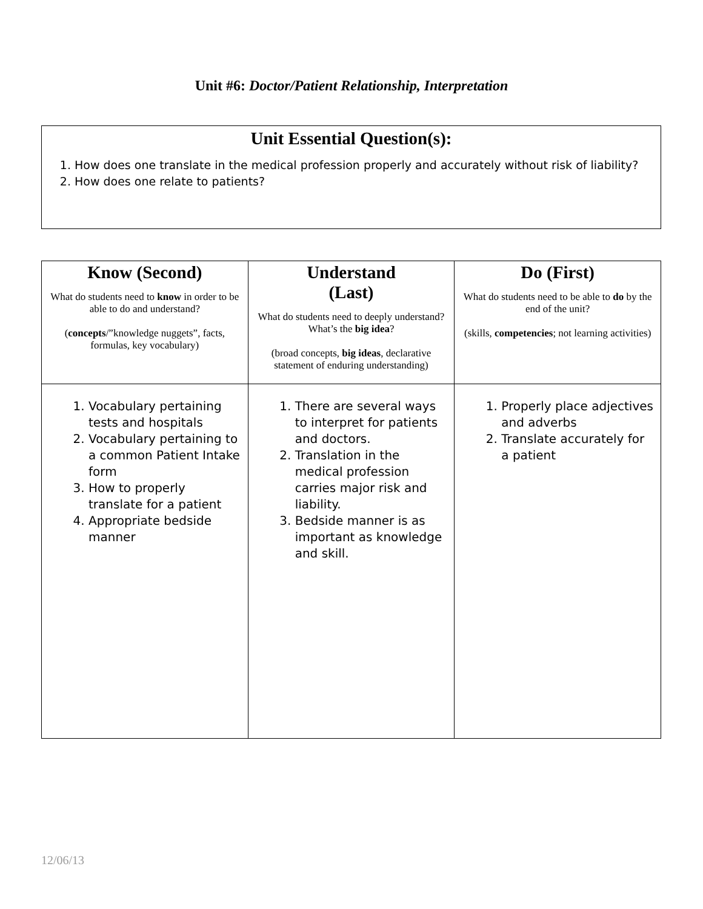Unit #6: Doctor/Patient Relationship, Interpretation
Unit Essential Question(s):
1. How does one translate in the medical profession properly and accurately without risk of liability?
2. How does one relate to patients?
| Know (Second) What do students need to know in order to be able to do and understand? ( concepts /”knowledge nuggets”, facts, formulas, key vocabulary) | Understand (Last) What do students need to deeply understand? What’s the big idea ? (broad concepts, big ideas , declarative statement of enduring understanding) | Do (First) What do students need to be able to do by the end of the unit? (skills, competencies ; not learning activities) |
| --- | --- | --- |
| 1. Vocabulary pertaining tests and hospitals 2. Vocabulary pertaining to a common Patient Intake form 3. How to properly translate for a patient 4. Appropriate bedside manner | 1. There are several ways to interpret for patients and doctors. 2. Translation in the medical profession carries major risk and liability. 3. Bedside manner is as important as knowledge and skill. | 1. Properly place adjectives and adverbs 2. Translate accurately for a patient |
12/06/13